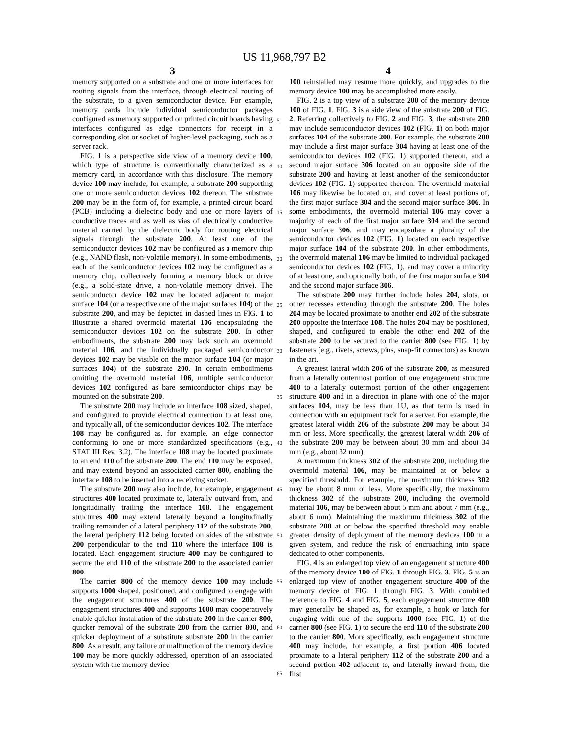US 11,968,797 B2
3 4
memory supported on a substrate and one or more interfaces for routing signals from the interface, through electrical routing of the substrate, to a given semiconductor device. For example, memory cards include individual semiconductor packages configured as memory supported on printed circuit boards having interfaces configured as edge connectors for receipt in a corresponding slot or socket of higher-level packaging, such as a server rack.
FIG. 1 is a perspective side view of a memory device 100, which type of structure is conventionally characterized as a memory card, in accordance with this disclosure. The memory device 100 may include, for example, a substrate 200 supporting one or more semiconductor devices 102 thereon. The substrate 200 may be in the form of, for example, a printed circuit board (PCB) including a dielectric body and one or more layers of conductive traces and as well as vias of electrically conductive material carried by the dielectric body for routing electrical signals through the substrate 200. At least one of the semiconductor devices 102 may be configured as a memory chip (e.g., NAND flash, non-volatile memory). In some embodiments, each of the semiconductor devices 102 may be configured as a memory chip, collectively forming a memory block or drive (e.g., a solid-state drive, a non-volatile memory drive). The semiconductor device 102 may be located adjacent to major surface 104 (or a respective one of the major surfaces 104) of the substrate 200, and may be depicted in dashed lines in FIG. 1 to illustrate a shared overmold material 106 encapsulating the semiconductor devices 102 on the substrate 200. In other embodiments, the substrate 200 may lack such an overmold material 106, and the individually packaged semiconductor devices 102 may be visible on the major surface 104 (or major surfaces 104) of the substrate 200. In certain embodiments omitting the overmold material 106, multiple semiconductor devices 102 configured as bare semiconductor chips may be mounted on the substrate 200.
The substrate 200 may include an interface 108 sized, shaped, and configured to provide electrical connection to at least one, and typically all, of the semiconductor devices 102. The interface 108 may be configured as, for example, an edge connector conforming to one or more standardized specifications (e.g., STAT III Rev. 3.2). The interface 108 may be located proximate to an end 110 of the substrate 200. The end 110 may be exposed, and may extend beyond an associated carrier 800, enabling the interface 108 to be inserted into a receiving socket.
The substrate 200 may also include, for example, engagement structures 400 located proximate to, laterally outward from, and longitudinally trailing the interface 108. The engagement structures 400 may extend laterally beyond a longitudinally trailing remainder of a lateral periphery 112 of the substrate 200, the lateral periphery 112 being located on sides of the substrate 200 perpendicular to the end 110 where the interface 108 is located. Each engagement structure 400 may be configured to secure the end 110 of the substrate 200 to the associated carrier 800.
The carrier 800 of the memory device 100 may include supports 1000 shaped, positioned, and configured to engage with the engagement structures 400 of the substrate 200. The engagement structures 400 and supports 1000 may cooperatively enable quicker installation of the substrate 200 in the carrier 800, quicker removal of the substrate 200 from the carrier 800, and quicker deployment of a substitute substrate 200 in the carrier 800. As a result, any failure or malfunction of the memory device 100 may be more quickly addressed, operation of an associated system with the memory device
5
10
15
20
25
30
35
40
45
50
55
60
65
100 reinstalled may resume more quickly, and upgrades to the memory device 100 may be accomplished more easily.
FIG. 2 is a top view of a substrate 200 of the memory device 100 of FIG. 1. FIG. 3 is a side view of the substrate 200 of FIG. 2. Referring collectively to FIG. 2 and FIG. 3, the substrate 200 may include semiconductor devices 102 (FIG. 1) on both major surfaces 104 of the substrate 200. For example, the substrate 200 may include a first major surface 304 having at least one of the semiconductor devices 102 (FIG. 1) supported thereon, and a second major surface 306 located on an opposite side of the substrate 200 and having at least another of the semiconductor devices 102 (FIG. 1) supported thereon. The overmold material 106 may likewise be located on, and cover at least portions of, the first major surface 304 and the second major surface 306. In some embodiments, the overmold material 106 may cover a majority of each of the first major surface 304 and the second major surface 306, and may encapsulate a plurality of the semiconductor devices 102 (FIG. 1) located on each respective major surface 104 of the substrate 200. In other embodiments, the overmold material 106 may be limited to individual packaged semiconductor devices 102 (FIG. 1), and may cover a minority of at least one, and optionally both, of the first major surface 304 and the second major surface 306.
The substrate 200 may further include holes 204, slots, or other recesses extending through the substrate 200. The holes 204 may be located proximate to another end 202 of the substrate 200 opposite the interface 108. The holes 204 may be positioned, shaped, and configured to enable the other end 202 of the substrate 200 to be secured to the carrier 800 (see FIG. 1) by fasteners (e.g., rivets, screws, pins, snap-fit connectors) as known in the art.
A greatest lateral width 206 of the substrate 200, as measured from a laterally outermost portion of one engagement structure 400 to a laterally outermost portion of the other engagement structure 400 and in a direction in plane with one of the major surfaces 104, may be less than 1U, as that term is used in connection with an equipment rack for a server. For example, the greatest lateral width 206 of the substrate 200 may be about 34 mm or less. More specifically, the greatest lateral width 206 of the substrate 200 may be between about 30 mm and about 34 mm (e.g., about 32 mm).
A maximum thickness 302 of the substrate 200, including the overmold material 106, may be maintained at or below a specified threshold. For example, the maximum thickness 302 may be about 8 mm or less. More specifically, the maximum thickness 302 of the substrate 200, including the overmold material 106, may be between about 5 mm and about 7 mm (e.g., about 6 mm). Maintaining the maximum thickness 302 of the substrate 200 at or below the specified threshold may enable greater density of deployment of the memory devices 100 in a given system, and reduce the risk of encroaching into space dedicated to other components.
FIG. 4 is an enlarged top view of an engagement structure 400 of the memory device 100 of FIG. 1 through FIG. 3. FIG. 5 is an enlarged top view of another engagement structure 400 of the memory device of FIG. 1 through FIG. 3. With combined reference to FIG. 4 and FIG. 5, each engagement structure 400 may generally be shaped as, for example, a hook or latch for engaging with one of the supports 1000 (see FIG. 1) of the carrier 800 (see FIG. 1) to secure the end 110 of the substrate 200 to the carrier 800. More specifically, each engagement structure 400 may include, for example, a first portion 406 located proximate to a lateral periphery 112 of the substrate 200 and a second portion 402 adjacent to, and laterally inward from, the first